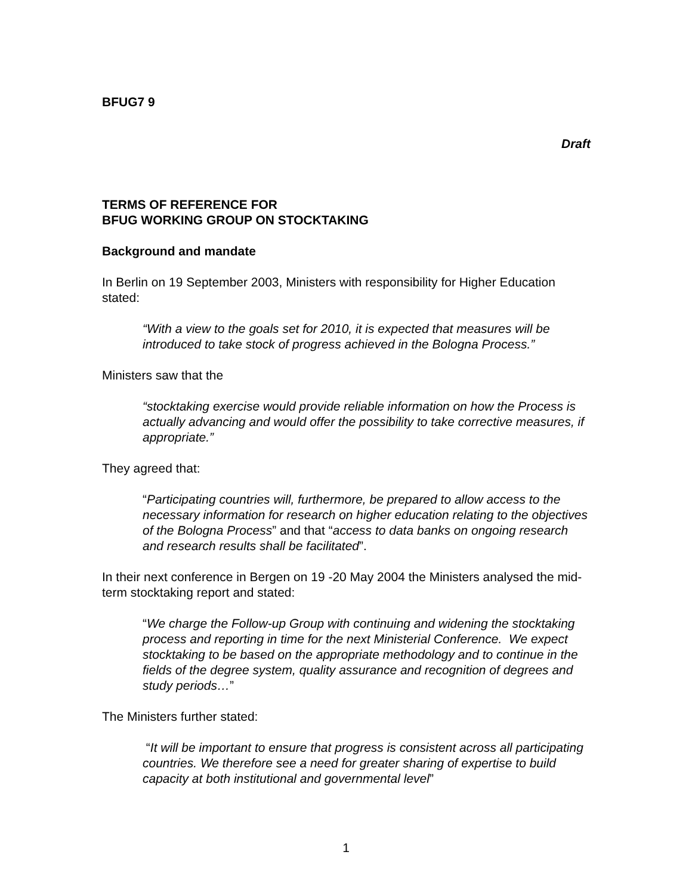BFUG7 9
Draft
TERMS OF REFERENCE FOR
BFUG WORKING GROUP ON STOCKTAKING
Background and mandate
In Berlin on 19 September 2003, Ministers with responsibility for Higher Education stated:
“With a view to the goals set for 2010, it is expected that measures will be introduced to take stock of progress achieved in the Bologna Process.”
Ministers saw that the
“stocktaking exercise would provide reliable information on how the Process is actually advancing and would offer the possibility to take corrective measures, if appropriate.”
They agreed that:
“Participating countries will, furthermore, be prepared to allow access to the necessary information for research on higher education relating to the objectives of the Bologna Process” and that “access to data banks on ongoing research and research results shall be facilitated”.
In their next conference in Bergen on 19 -20 May 2004 the Ministers analysed the mid-term stocktaking report and stated:
“We charge the Follow-up Group with continuing and widening the stocktaking process and reporting in time for the next Ministerial Conference. We expect stocktaking to be based on the appropriate methodology and to continue in the fields of the degree system, quality assurance and recognition of degrees and study periods…”
The Ministers further stated:
“It will be important to ensure that progress is consistent across all participating countries. We therefore see a need for greater sharing of expertise to build capacity at both institutional and governmental level”
1